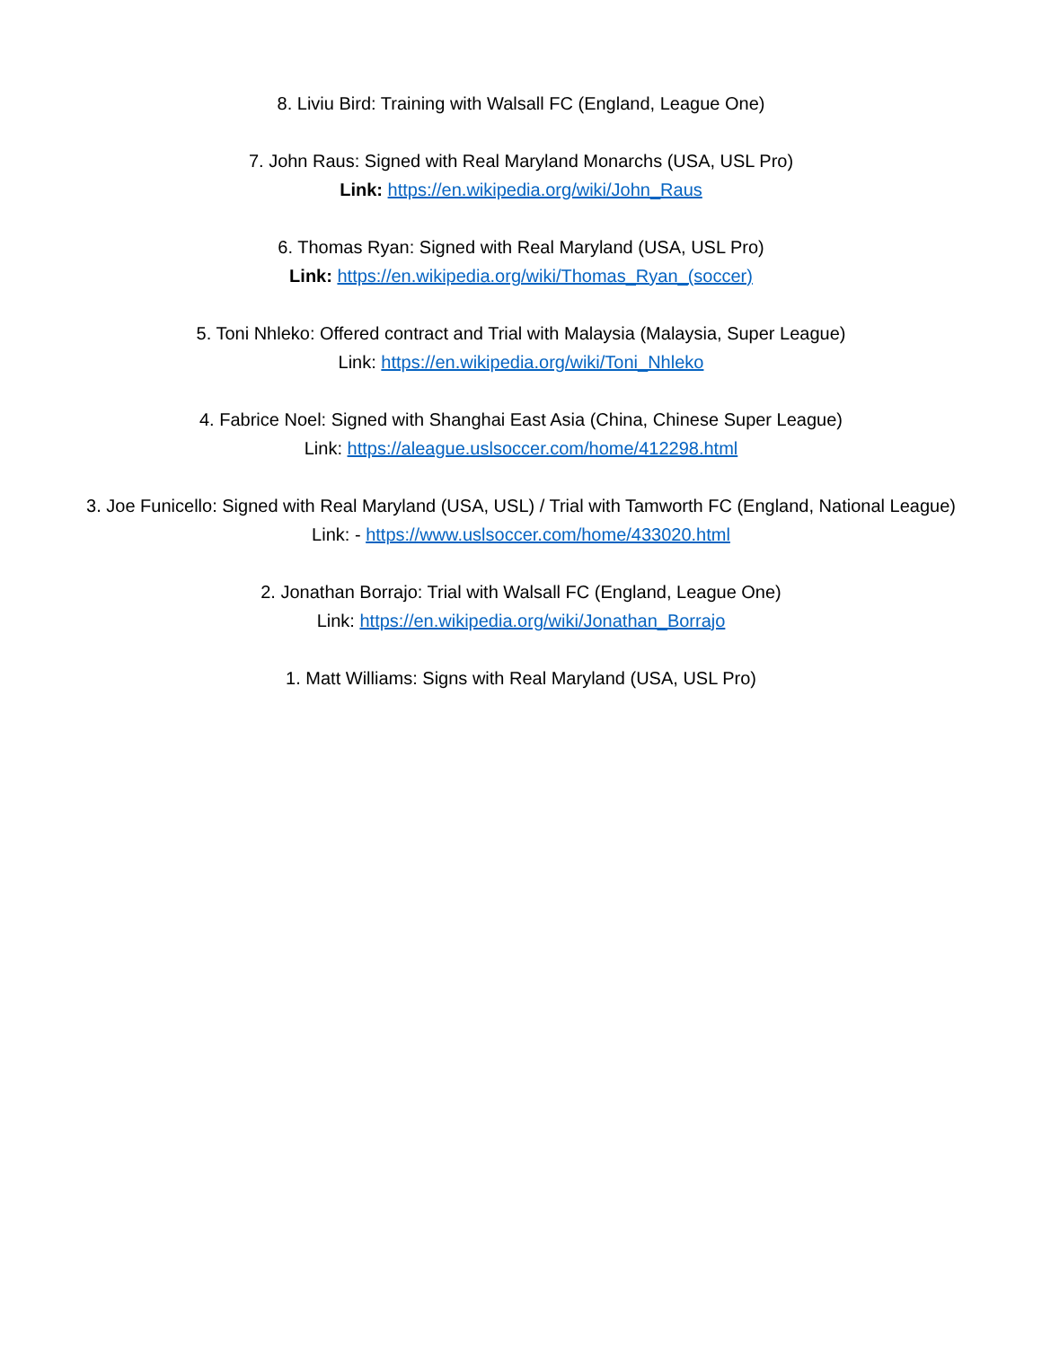8. Liviu Bird: Training with Walsall FC (England, League One)
7. John Raus: Signed with Real Maryland Monarchs (USA, USL Pro)
Link: https://en.wikipedia.org/wiki/John_Raus
6. Thomas Ryan: Signed with Real Maryland (USA, USL Pro)
Link: https://en.wikipedia.org/wiki/Thomas_Ryan_(soccer)
5. Toni Nhleko: Offered contract and Trial with Malaysia (Malaysia, Super League)
Link: https://en.wikipedia.org/wiki/Toni_Nhleko
4. Fabrice Noel: Signed with Shanghai East Asia (China, Chinese Super League)
Link: https://aleague.uslsoccer.com/home/412298.html
3. Joe Funicello: Signed with Real Maryland (USA, USL) / Trial with Tamworth FC (England, National League)
Link: - https://www.uslsoccer.com/home/433020.html
2. Jonathan Borrajo: Trial with Walsall FC (England, League One)
Link: https://en.wikipedia.org/wiki/Jonathan_Borrajo
1. Matt Williams: Signs with Real Maryland (USA, USL Pro)